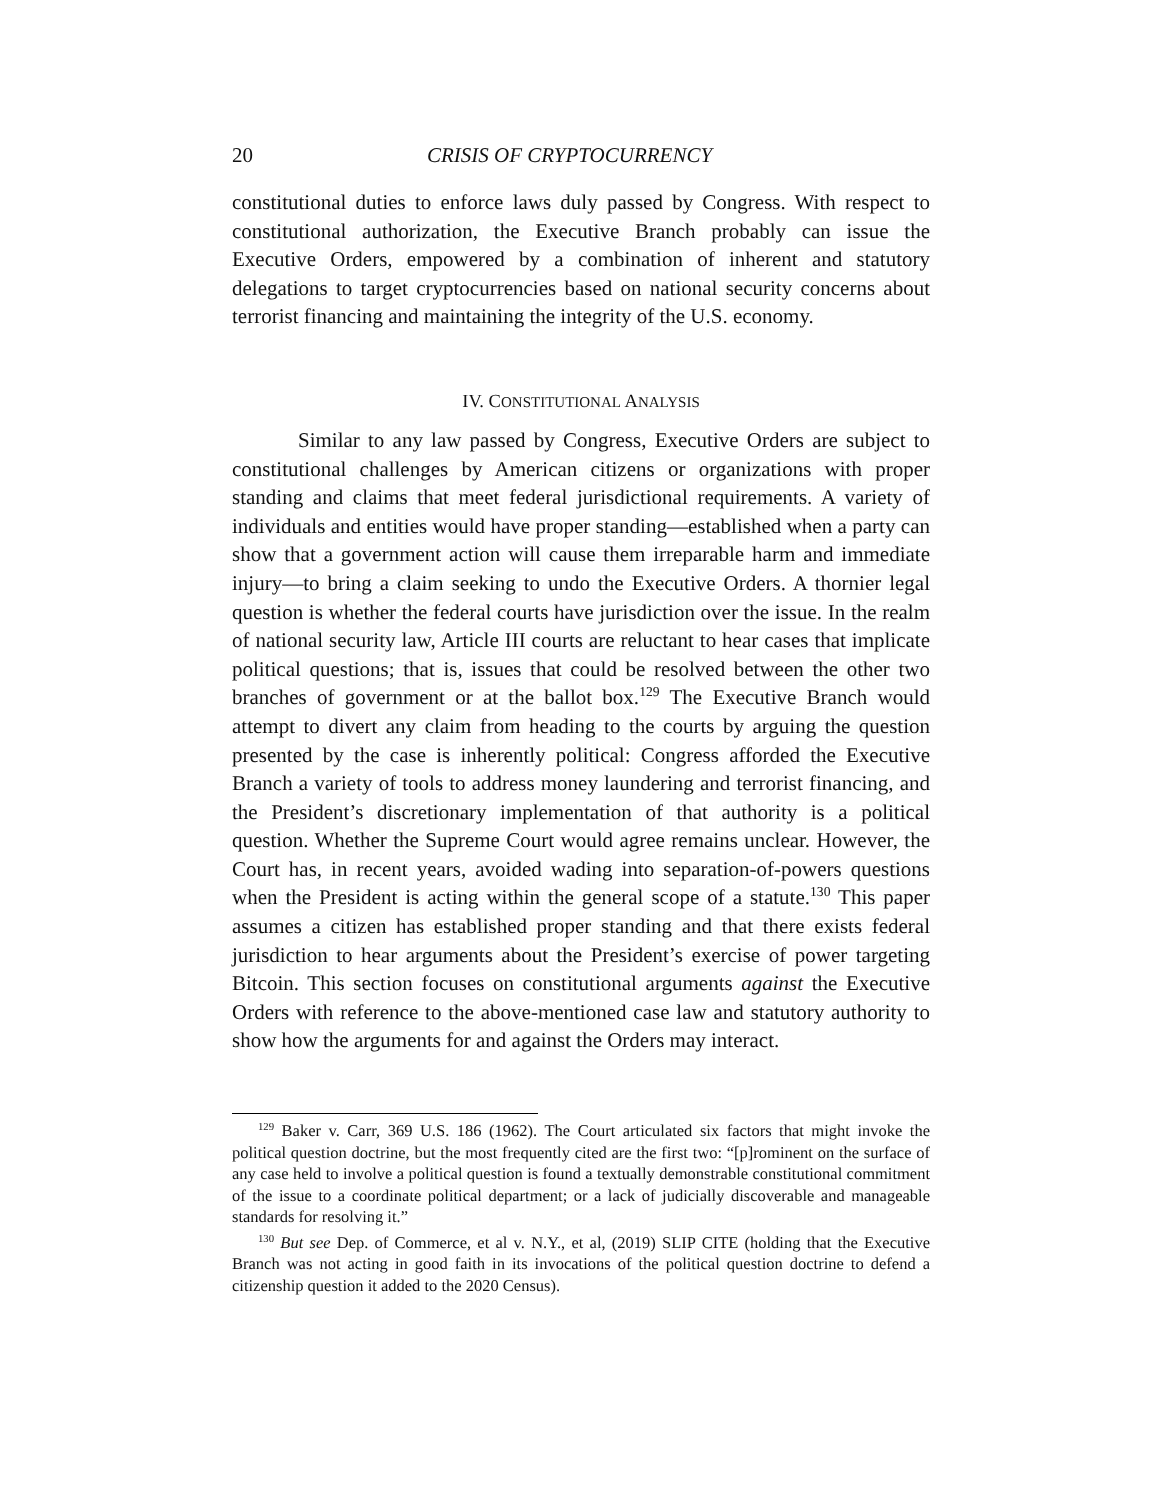20 CRISIS OF CRYPTOCURRENCY
constitutional duties to enforce laws duly passed by Congress. With respect to constitutional authorization, the Executive Branch probably can issue the Executive Orders, empowered by a combination of inherent and statutory delegations to target cryptocurrencies based on national security concerns about terrorist financing and maintaining the integrity of the U.S. economy.
IV. CONSTITUTIONAL ANALYSIS
Similar to any law passed by Congress, Executive Orders are subject to constitutional challenges by American citizens or organizations with proper standing and claims that meet federal jurisdictional requirements. A variety of individuals and entities would have proper standing—established when a party can show that a government action will cause them irreparable harm and immediate injury—to bring a claim seeking to undo the Executive Orders. A thornier legal question is whether the federal courts have jurisdiction over the issue. In the realm of national security law, Article III courts are reluctant to hear cases that implicate political questions; that is, issues that could be resolved between the other two branches of government or at the ballot box.<sup>129</sup> The Executive Branch would attempt to divert any claim from heading to the courts by arguing the question presented by the case is inherently political: Congress afforded the Executive Branch a variety of tools to address money laundering and terrorist financing, and the President’s discretionary implementation of that authority is a political question. Whether the Supreme Court would agree remains unclear. However, the Court has, in recent years, avoided wading into separation-of-powers questions when the President is acting within the general scope of a statute.<sup>130</sup> This paper assumes a citizen has established proper standing and that there exists federal jurisdiction to hear arguments about the President’s exercise of power targeting Bitcoin. This section focuses on constitutional arguments against the Executive Orders with reference to the above-mentioned case law and statutory authority to show how the arguments for and against the Orders may interact.
<sup>129</sup> Baker v. Carr, 369 U.S. 186 (1962). The Court articulated six factors that might invoke the political question doctrine, but the most frequently cited are the first two: “[p]rominent on the surface of any case held to involve a political question is found a textually demonstrable constitutional commitment of the issue to a coordinate political department; or a lack of judicially discoverable and manageable standards for resolving it.”
<sup>130</sup> But see Dep. of Commerce, et al v. N.Y., et al, (2019) SLIP CITE (holding that the Executive Branch was not acting in good faith in its invocations of the political question doctrine to defend a citizenship question it added to the 2020 Census).